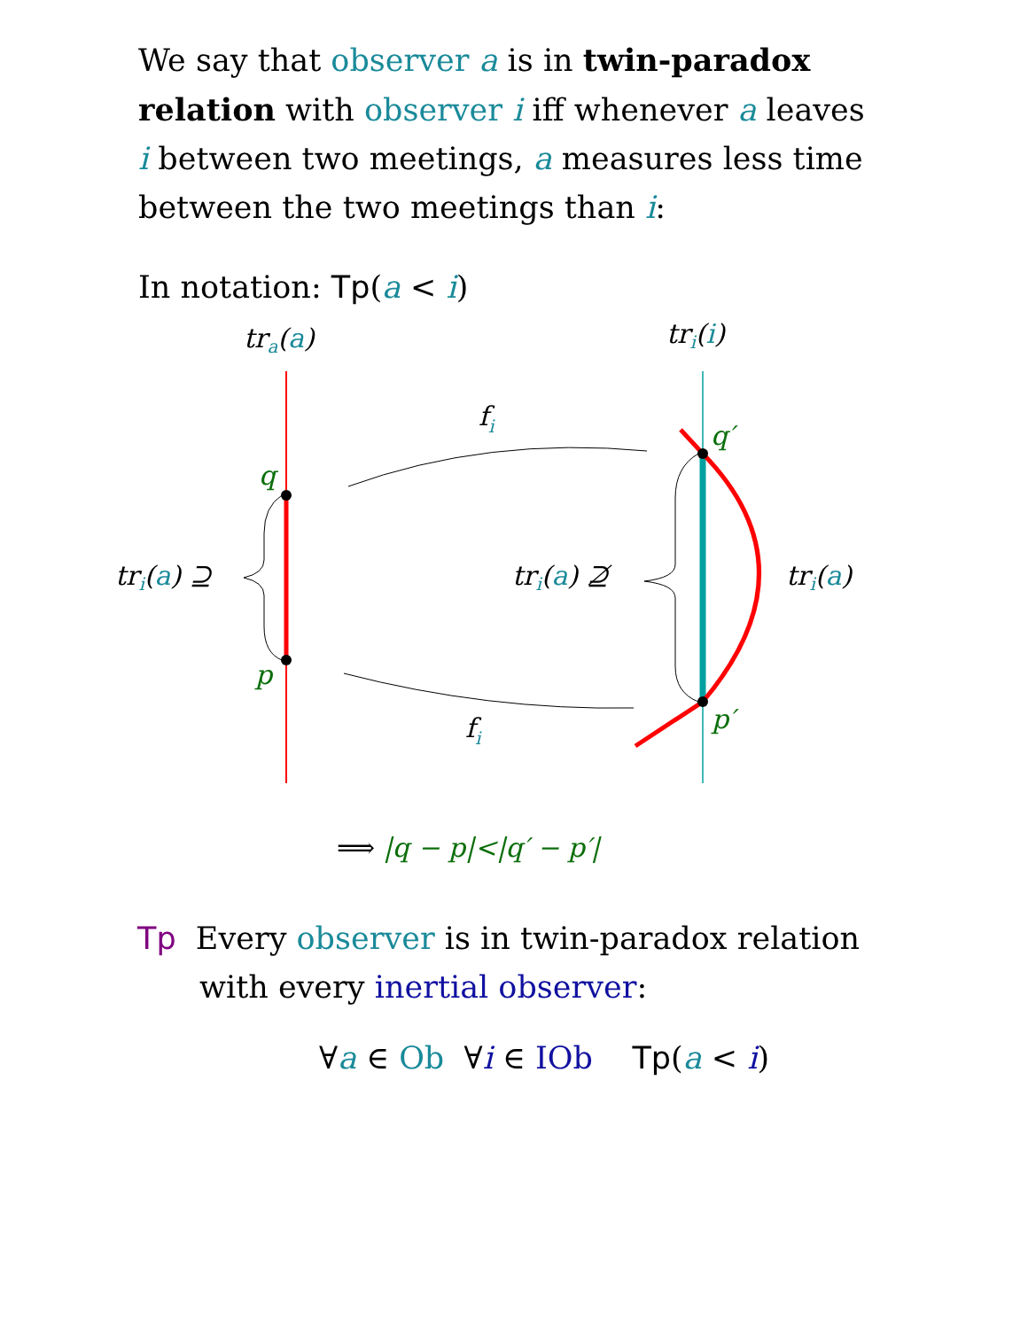We say that observer a is in twin-paradox relation with observer i iff whenever a leaves i between two meetings, a measures less time between the two meetings than i:
In notation: Tp(a < i)
tra(a)
tri(i)
q
p
q′
p′
fi
fi
tri(a) ⊇
tri(a) ⊉
tri(a)
⟹ |q − p|<|q′ − p′|
Tp Every observer is in twin-paradox relation
with every inertial observer:
∀a ∈ Ob ∀i ∈ IOb Tp(a < i)